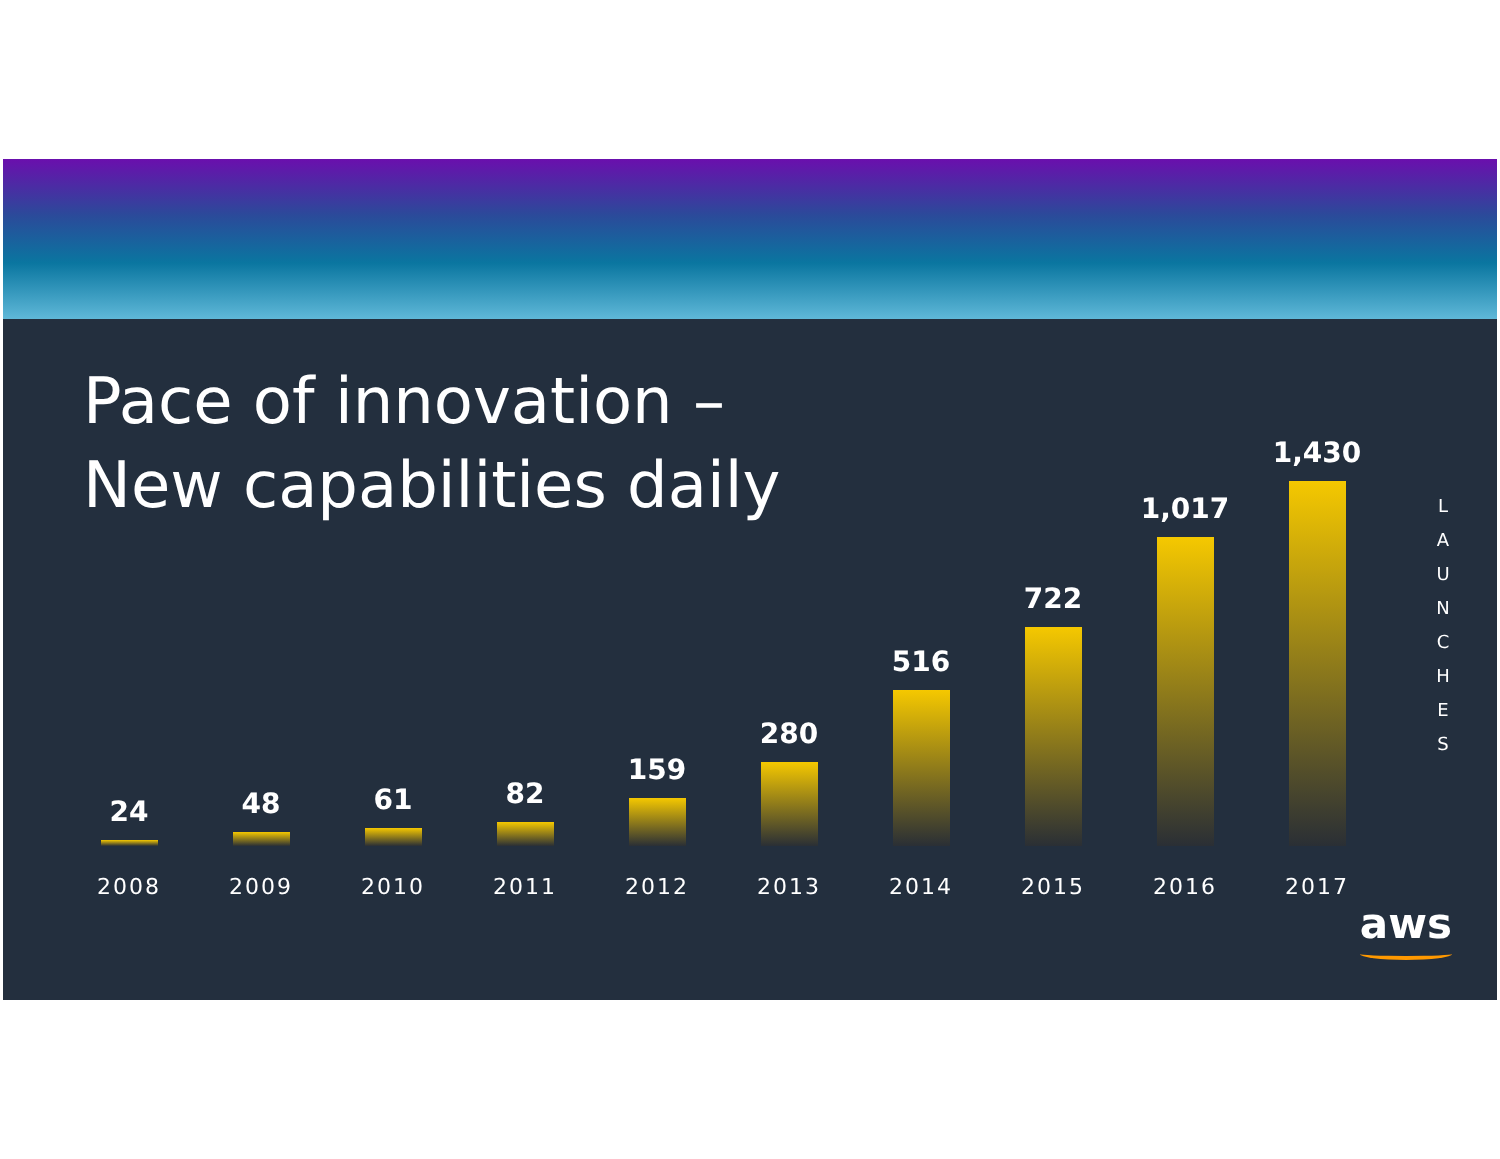Pace of innovation –
New capabilities daily
24
2008
48
2009
61
2010
82
2011
159
2012
280
2013
516
2014
722
2015
1,017
2016
1,430
2017
L A U N C H E S
aws